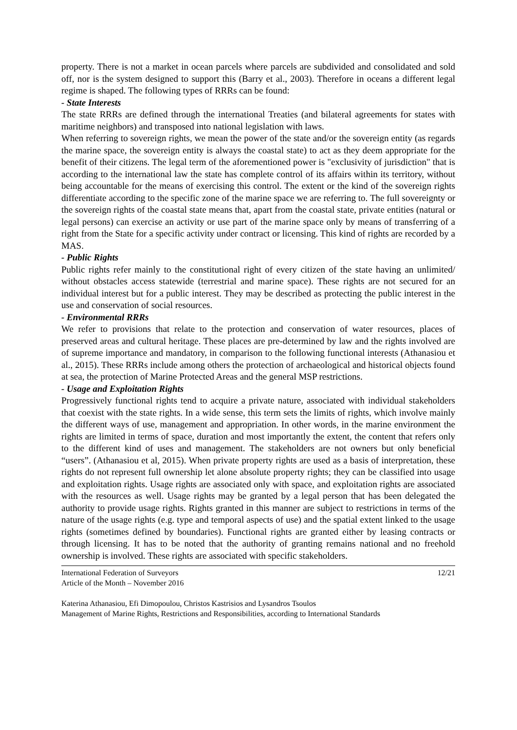property. There is not a market in ocean parcels where parcels are subdivided and consolidated and sold off, nor is the system designed to support this (Barry et al., 2003). Therefore in oceans a different legal regime is shaped. The following types of RRRs can be found:
- State Interests
The state RRRs are defined through the international Treaties (and bilateral agreements for states with maritime neighbors) and transposed into national legislation with laws.
When referring to sovereign rights, we mean the power of the state and/or the sovereign entity (as regards the marine space, the sovereign entity is always the coastal state) to act as they deem appropriate for the benefit of their citizens. The legal term of the aforementioned power is "exclusivity of jurisdiction" that is according to the international law the state has complete control of its affairs within its territory, without being accountable for the means of exercising this control. The extent or the kind of the sovereign rights differentiate according to the specific zone of the marine space we are referring to. The full sovereignty or the sovereign rights of the coastal state means that, apart from the coastal state, private entities (natural or legal persons) can exercise an activity or use part of the marine space only by means of transferring of a right from the State for a specific activity under contract or licensing. This kind of rights are recorded by a MAS.
- Public Rights
Public rights refer mainly to the constitutional right of every citizen of the state having an unlimited/ without obstacles access statewide (terrestrial and marine space). These rights are not secured for an individual interest but for a public interest. They may be described as protecting the public interest in the use and conservation of social resources.
- Environmental RRRs
We refer to provisions that relate to the protection and conservation of water resources, places of preserved areas and cultural heritage. These places are pre-determined by law and the rights involved are of supreme importance and mandatory, in comparison to the following functional interests (Athanasiou et al., 2015). These RRRs include among others the protection of archaeological and historical objects found at sea, the protection of Marine Protected Areas and the general MSP restrictions.
- Usage and Exploitation Rights
Progressively functional rights tend to acquire a private nature, associated with individual stakeholders that coexist with the state rights. In a wide sense, this term sets the limits of rights, which involve mainly the different ways of use, management and appropriation. In other words, in the marine environment the rights are limited in terms of space, duration and most importantly the extent, the content that refers only to the different kind of uses and management. The stakeholders are not owners but only beneficial “users”. (Athanasiou et al, 2015). When private property rights are used as a basis of interpretation, these rights do not represent full ownership let alone absolute property rights; they can be classified into usage and exploitation rights. Usage rights are associated only with space, and exploitation rights are associated with the resources as well. Usage rights may be granted by a legal person that has been delegated the authority to provide usage rights. Rights granted in this manner are subject to restrictions in terms of the nature of the usage rights (e.g. type and temporal aspects of use) and the spatial extent linked to the usage rights (sometimes defined by boundaries). Functional rights are granted either by leasing contracts or through licensing. It has to be noted that the authority of granting remains national and no freehold ownership is involved. These rights are associated with specific stakeholders.
International Federation of Surveyors
Article of the Month – November 2016
12/21
Katerina Athanasiou, Efi Dimopoulou, Christos Kastrisios and Lysandros Tsoulos
Management of Marine Rights, Restrictions and Responsibilities, according to International Standards